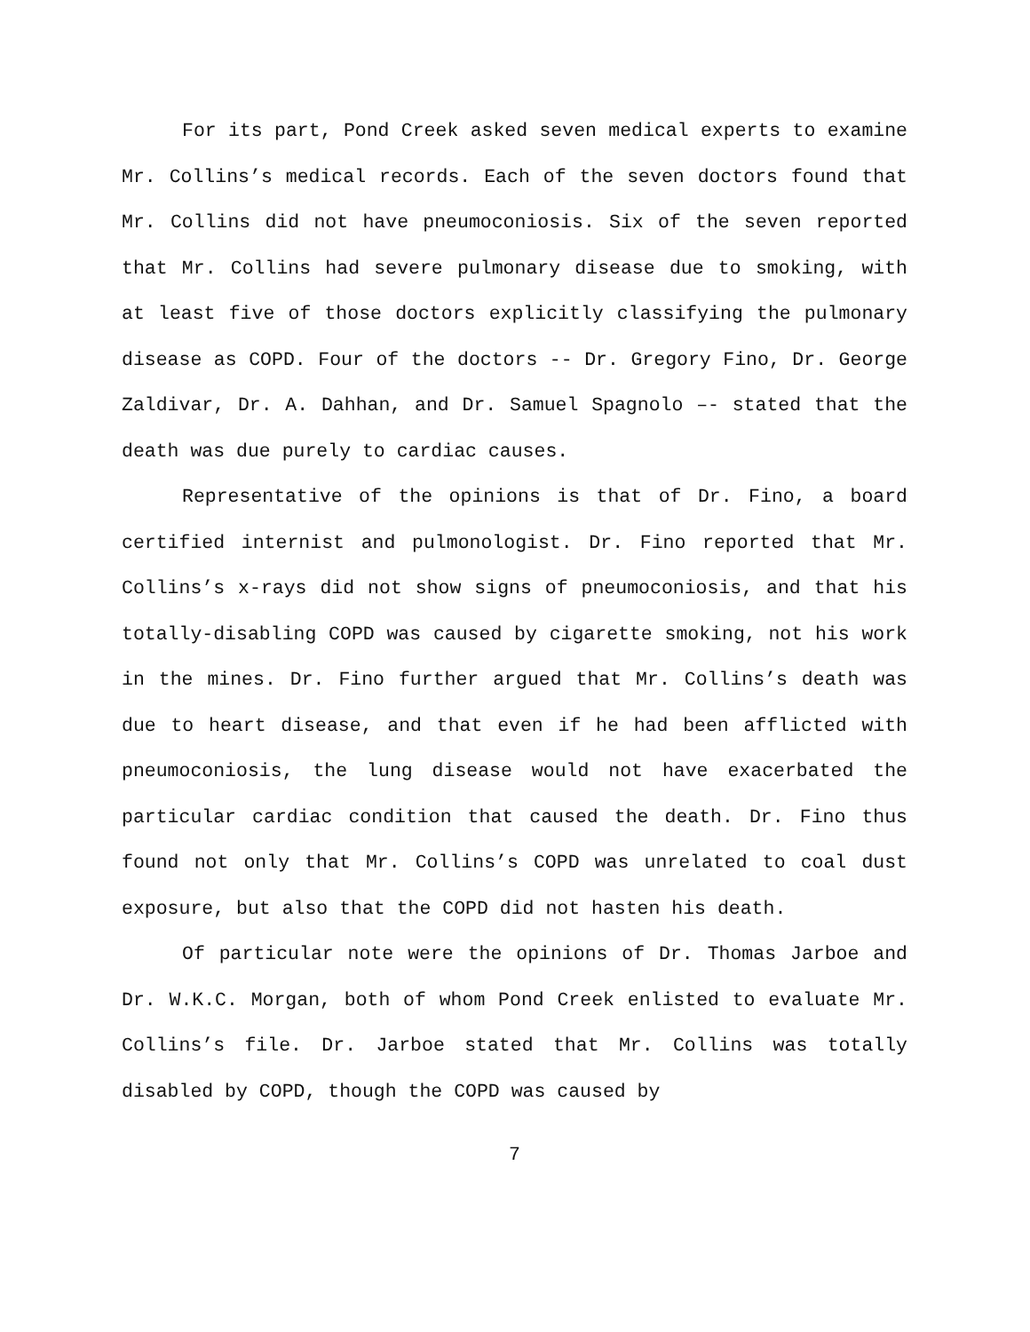For its part, Pond Creek asked seven medical experts to examine Mr. Collins’s medical records. Each of the seven doctors found that Mr. Collins did not have pneumoconiosis. Six of the seven reported that Mr. Collins had severe pulmonary disease due to smoking, with at least five of those doctors explicitly classifying the pulmonary disease as COPD. Four of the doctors -- Dr. Gregory Fino, Dr. George Zaldivar, Dr. A. Dahhan, and Dr. Samuel Spagnolo –- stated that the death was due purely to cardiac causes.
Representative of the opinions is that of Dr. Fino, a board certified internist and pulmonologist. Dr. Fino reported that Mr. Collins’s x-rays did not show signs of pneumoconiosis, and that his totally-disabling COPD was caused by cigarette smoking, not his work in the mines. Dr. Fino further argued that Mr. Collins’s death was due to heart disease, and that even if he had been afflicted with pneumoconiosis, the lung disease would not have exacerbated the particular cardiac condition that caused the death. Dr. Fino thus found not only that Mr. Collins’s COPD was unrelated to coal dust exposure, but also that the COPD did not hasten his death.
Of particular note were the opinions of Dr. Thomas Jarboe and Dr. W.K.C. Morgan, both of whom Pond Creek enlisted to evaluate Mr. Collins’s file. Dr. Jarboe stated that Mr. Collins was totally disabled by COPD, though the COPD was caused by
7